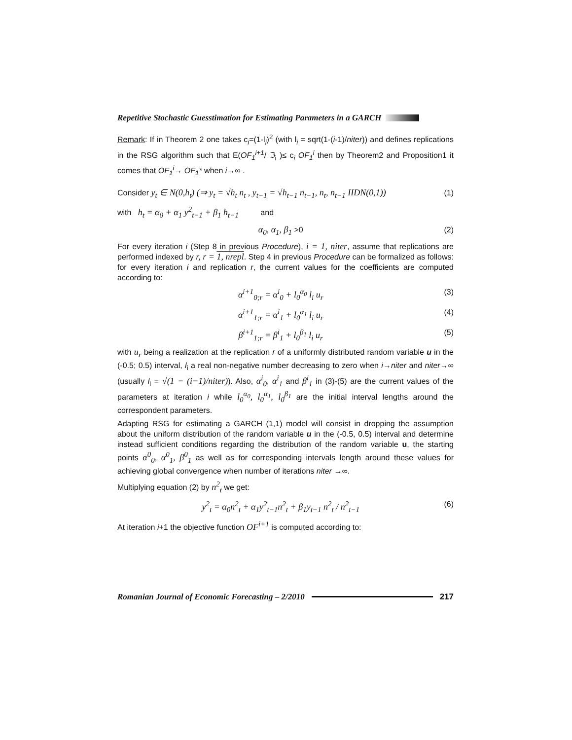Repetitive Stochastic Guesstimation for Estimating Parameters in a GARCH
Remark: If in Theorem 2 one takes c<sub>i</sub>=(1-l<sub>i</sub>)<sup>2</sup> (with l<sub>i</sub> = sqrt(1-(i-1)/niter)) and defines replications in the RSG algorithm such that E(OF<sub>1</sub><sup>i+1</sup>/ ℑ<sub>i</sub> )≤ c<sub>i</sub> OF<sub>1</sub><sup>i</sup> then by Theorem2 and Proposition1 it comes that OF<sub>1</sub><sup>i</sup>→ OF<sub>1</sub>* when i→∞ .
Consider y<sub>t</sub> ∈ N(0,h<sub>t</sub>) (⇒ y<sub>t</sub> = √h<sub>t</sub> n<sub>t</sub> , y<sub>t−1</sub> = √h<sub>t−1</sub> n<sub>t−1</sub>, n<sub>t</sub>, n<sub>t−1</sub> IIDN(0,1)) (1)
with h<sub>t</sub> = α<sub>0</sub> + α<sub>1</sub> y<sup>2</sup><sub>t−1</sub> + β<sub>1</sub> h<sub>t−1</sub> and
α<sub>0</sub>, α<sub>1</sub>, β<sub>1</sub> >0 (2)
For every iteration i (Step 8 in previous Procedure), i = 1, niter, assume that replications are performed indexed by r, r = 1, nrepl. Step 4 in previous Procedure can be formalized as follows: for every iteration i and replication r, the current values for the coefficients are computed according to:
α<sup>i+1</sup><sub>0;r</sub> = α<sup>i</sup><sub>0</sub> + l<sub>0</sub><sup>α<sub>0</sub></sup> l<sub>i</sub> u<sub>r</sub> (3)
α<sup>i+1</sup><sub>1;r</sub> = α<sup>i</sup><sub>1</sub> + l<sub>0</sub><sup>α<sub>1</sub></sup> l<sub>i</sub> u<sub>r</sub> (4)
β<sup>i+1</sup><sub>1;r</sub> = β<sup>i</sup><sub>1</sub> + l<sub>0</sub><sup>β<sub>1</sub></sup> l<sub>i</sub> u<sub>r</sub> (5)
with u<sub>r</sub> being a realization at the replication r of a uniformly distributed random variable u in the (-0.5; 0.5) interval, l<sub>i</sub> a real non-negative number decreasing to zero when i→niter and niter→∞ (usually l<sub>i</sub> = √(1 − (i−1)/niter)). Also, α<sup>i</sup><sub>0</sub>, α<sup>i</sup><sub>1</sub> and β<sup>i</sup><sub>1</sub> in (3)-(5) are the current values of the parameters at iteration i while l<sub>0</sub><sup>α<sub>0</sub></sup>, l<sub>0</sub><sup>α<sub>1</sub></sup>, l<sub>0</sub><sup>β<sub>1</sub></sup> are the initial interval lengths around the correspondent parameters.
Adapting RSG for estimating a GARCH (1,1) model will consist in dropping the assumption about the uniform distribution of the random variable u in the (-0.5, 0.5) interval and determine instead sufficient conditions regarding the distribution of the random variable u, the starting points α<sup>0</sup><sub>0</sub>, α<sup>0</sup><sub>1</sub>, β<sup>0</sup><sub>1</sub> as well as for corresponding intervals length around these values for achieving global convergence when number of iterations niter →∞.
Multiplying equation (2) by n<sup>2</sup><sub>t</sub> we get:
y<sup>2</sup><sub>t</sub> = α<sub>0</sub>n<sup>2</sup><sub>t</sub> + α<sub>1</sub>y<sup>2</sup><sub>t−1</sub>n<sup>2</sup><sub>t</sub> + β<sub>1</sub>y<sub>t−1</sub> n<sup>2</sup><sub>t</sub> / n<sup>2</sup><sub>t−1</sub> (6)
At iteration i+1 the objective function OF<sup>i+1</sup> is computed according to:
Romanian Journal of Economic Forecasting – 2/2010 217